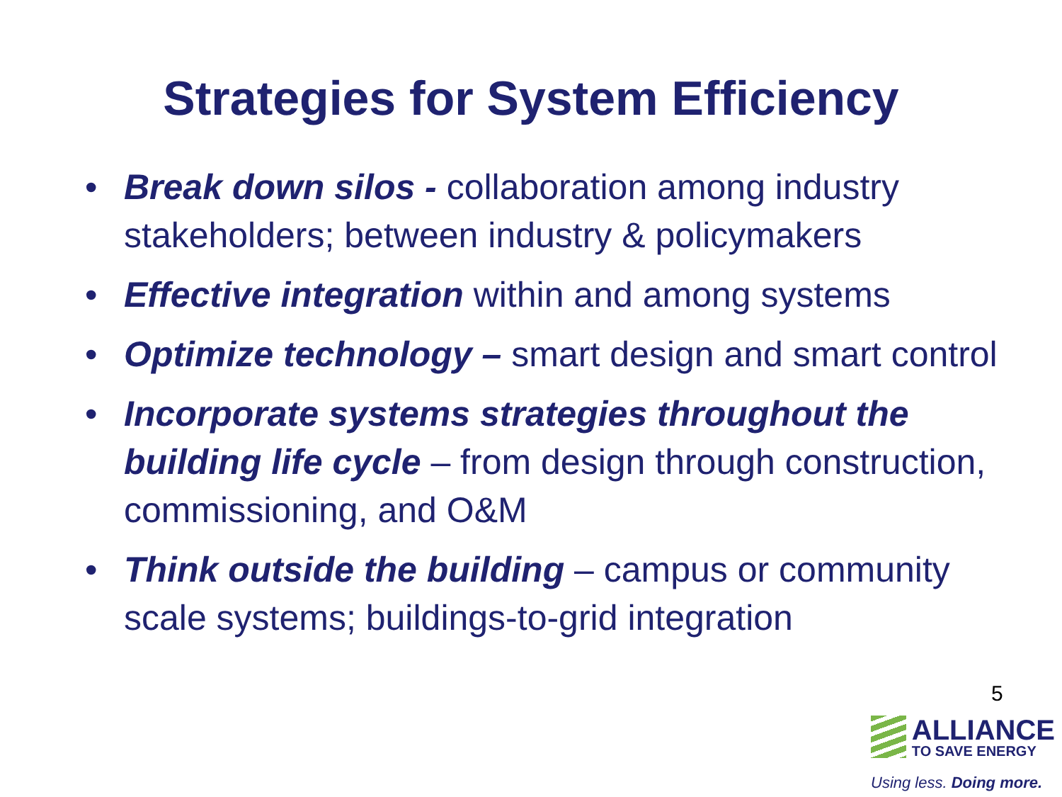Strategies for System Efficiency
• Break down silos - collaboration among industry stakeholders; between industry & policymakers
• Effective integration within and among systems
• Optimize technology – smart design and smart control
• Incorporate systems strategies throughout the building life cycle – from design through construction, commissioning, and O&M
• Think outside the building – campus or community scale systems; buildings-to-grid integration
5
ALLIANCE
TO SAVE ENERGY
Using less. Doing more.